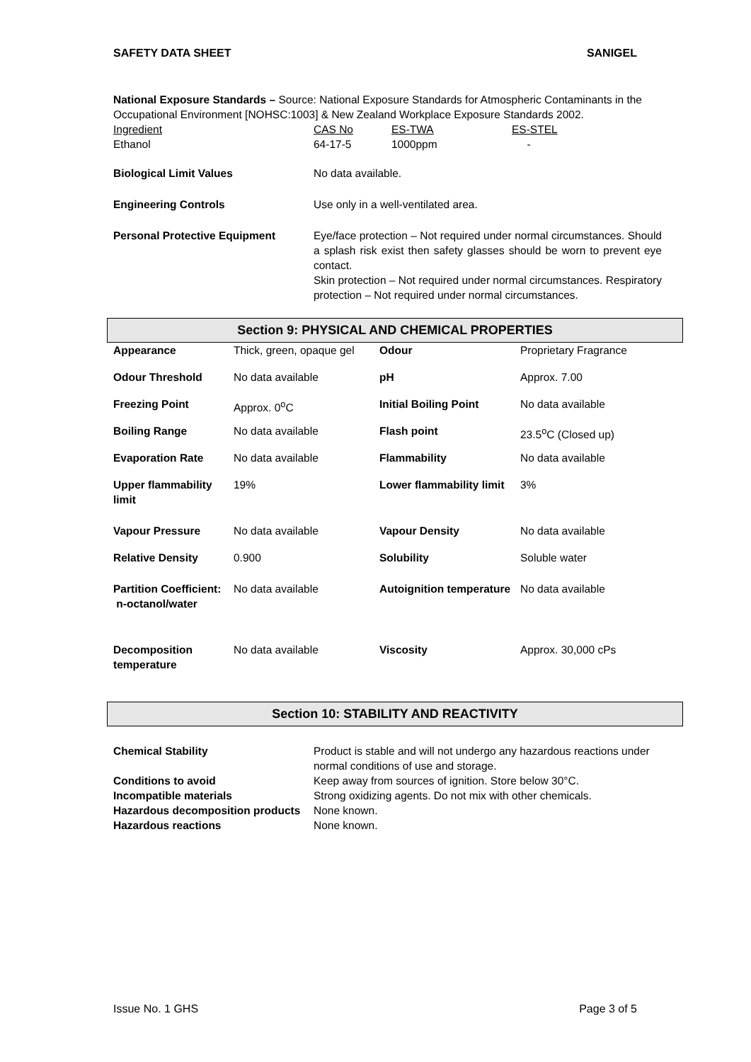SAFETY DATA SHEET SANIGEL
National Exposure Standards – Source: National Exposure Standards for Atmospheric Contaminants in the Occupational Environment [NOHSC:1003] & New Zealand Workplace Exposure Standards 2002.
| Ingredient | CAS No | ES-TWA | ES-STEL |
| Ethanol | 64-17-5 | 1000ppm | - |
| Biological Limit Values | No data available. |
| Engineering Controls | Use only in a well-ventilated area. |
| Personal Protective Equipment | Eye/face protection – Not required under normal circumstances. Should a splash risk exist then safety glasses should be worn to prevent eye contact. Skin protection – Not required under normal circumstances. Respiratory protection – Not required under normal circumstances. |
Section 9: PHYSICAL AND CHEMICAL PROPERTIES
| Appearance | Thick, green, opaque gel | Odour | Proprietary Fragrance |
| Odour Threshold | No data available | pH | Approx. 7.00 |
| Freezing Point | Approx. 0<sup>o</sup>C | Initial Boiling Point | No data available |
| Boiling Range | No data available | Flash point | 23.5<sup>o</sup>C (Closed up) |
| Evaporation Rate | No data available | Flammability | No data available |
| Upper flammability limit | 19% | Lower flammability limit | 3% |
| Vapour Pressure | No data available | Vapour Density | No data available |
| Relative Density | 0.900 | Solubility | Soluble water |
| Partition Coefficient: n-octanol/water | No data available | Autoignition temperature | No data available |
| Decomposition temperature | No data available | Viscosity | Approx. 30,000 cPs |
Section 10: STABILITY AND REACTIVITY
| Chemical Stability | Product is stable and will not undergo any hazardous reactions under normal conditions of use and storage. |
| Conditions to avoid | Keep away from sources of ignition. Store below 30°C. |
| Incompatible materials | Strong oxidizing agents. Do not mix with other chemicals. |
| Hazardous decomposition products | None known. |
| Hazardous reactions | None known. |
Issue No. 1 GHS Page 3 of 5